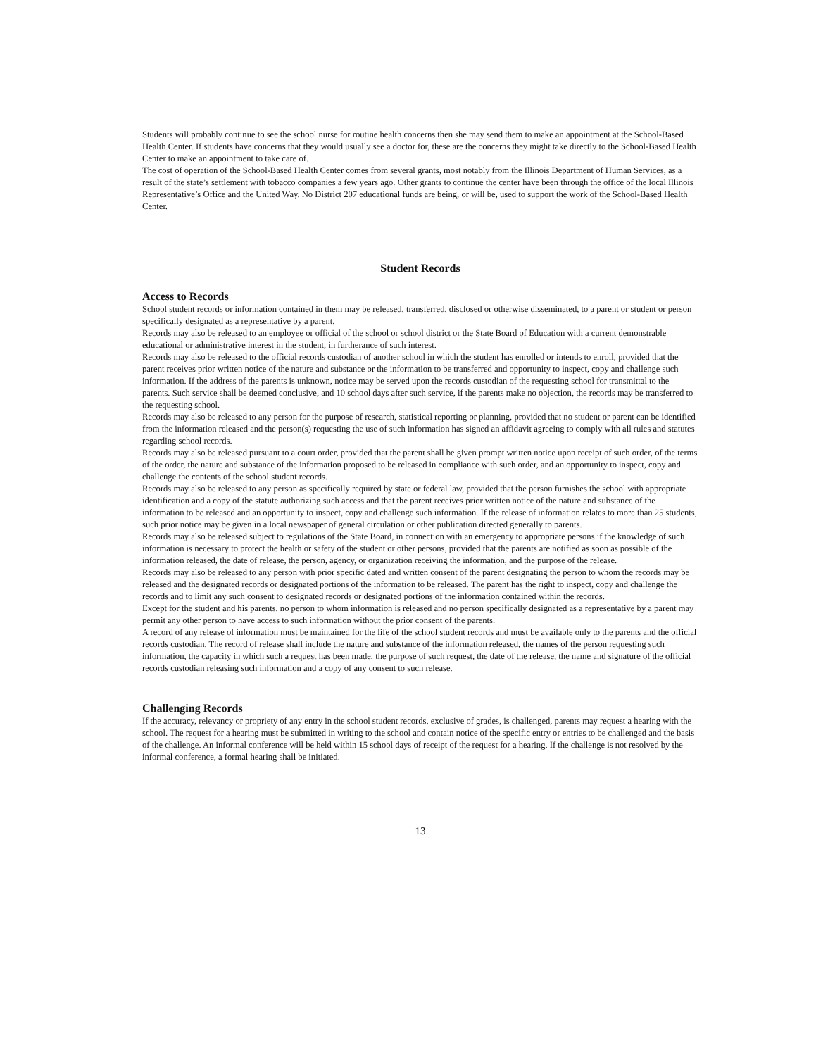Students will probably continue to see the school nurse for routine health concerns then she may send them to make an appointment at the School-Based Health Center. If students have concerns that they would usually see a doctor for, these are the concerns they might take directly to the School-Based Health Center to make an appointment to take care of.
The cost of operation of the School-Based Health Center comes from several grants, most notably from the Illinois Department of Human Services, as a result of the state’s settlement with tobacco companies a few years ago. Other grants to continue the center have been through the office of the local Illinois Representative’s Office and the United Way. No District 207 educational funds are being, or will be, used to support the work of the School-Based Health Center.
Student Records
Access to Records
School student records or information contained in them may be released, transferred, disclosed or otherwise disseminated, to a parent or student or person specifically designated as a representative by a parent.
Records may also be released to an employee or official of the school or school district or the State Board of Education with a current demonstrable educational or administrative interest in the student, in furtherance of such interest.
Records may also be released to the official records custodian of another school in which the student has enrolled or intends to enroll, provided that the parent receives prior written notice of the nature and substance or the information to be transferred and opportunity to inspect, copy and challenge such information. If the address of the parents is unknown, notice may be served upon the records custodian of the requesting school for transmittal to the parents. Such service shall be deemed conclusive, and 10 school days after such service, if the parents make no objection, the records may be transferred to the requesting school.
Records may also be released to any person for the purpose of research, statistical reporting or planning, provided that no student or parent can be identified from the information released and the person(s) requesting the use of such information has signed an affidavit agreeing to comply with all rules and statutes regarding school records.
Records may also be released pursuant to a court order, provided that the parent shall be given prompt written notice upon receipt of such order, of the terms of the order, the nature and substance of the information proposed to be released in compliance with such order, and an opportunity to inspect, copy and challenge the contents of the school student records.
Records may also be released to any person as specifically required by state or federal law, provided that the person furnishes the school with appropriate identification and a copy of the statute authorizing such access and that the parent receives prior written notice of the nature and substance of the information to be released and an opportunity to inspect, copy and challenge such information. If the release of information relates to more than 25 students, such prior notice may be given in a local newspaper of general circulation or other publication directed generally to parents.
Records may also be released subject to regulations of the State Board, in connection with an emergency to appropriate persons if the knowledge of such information is necessary to protect the health or safety of the student or other persons, provided that the parents are notified as soon as possible of the information released, the date of release, the person, agency, or organization receiving the information, and the purpose of the release.
Records may also be released to any person with prior specific dated and written consent of the parent designating the person to whom the records may be released and the designated records or designated portions of the information to be released. The parent has the right to inspect, copy and challenge the records and to limit any such consent to designated records or designated portions of the information contained within the records.
Except for the student and his parents, no person to whom information is released and no person specifically designated as a representative by a parent may permit any other person to have access to such information without the prior consent of the parents.
A record of any release of information must be maintained for the life of the school student records and must be available only to the parents and the official records custodian. The record of release shall include the nature and substance of the information released, the names of the person requesting such information, the capacity in which such a request has been made, the purpose of such request, the date of the release, the name and signature of the official records custodian releasing such information and a copy of any consent to such release.
Challenging Records
If the accuracy, relevancy or propriety of any entry in the school student records, exclusive of grades, is challenged, parents may request a hearing with the school. The request for a hearing must be submitted in writing to the school and contain notice of the specific entry or entries to be challenged and the basis of the challenge. An informal conference will be held within 15 school days of receipt of the request for a hearing. If the challenge is not resolved by the informal conference, a formal hearing shall be initiated.
13